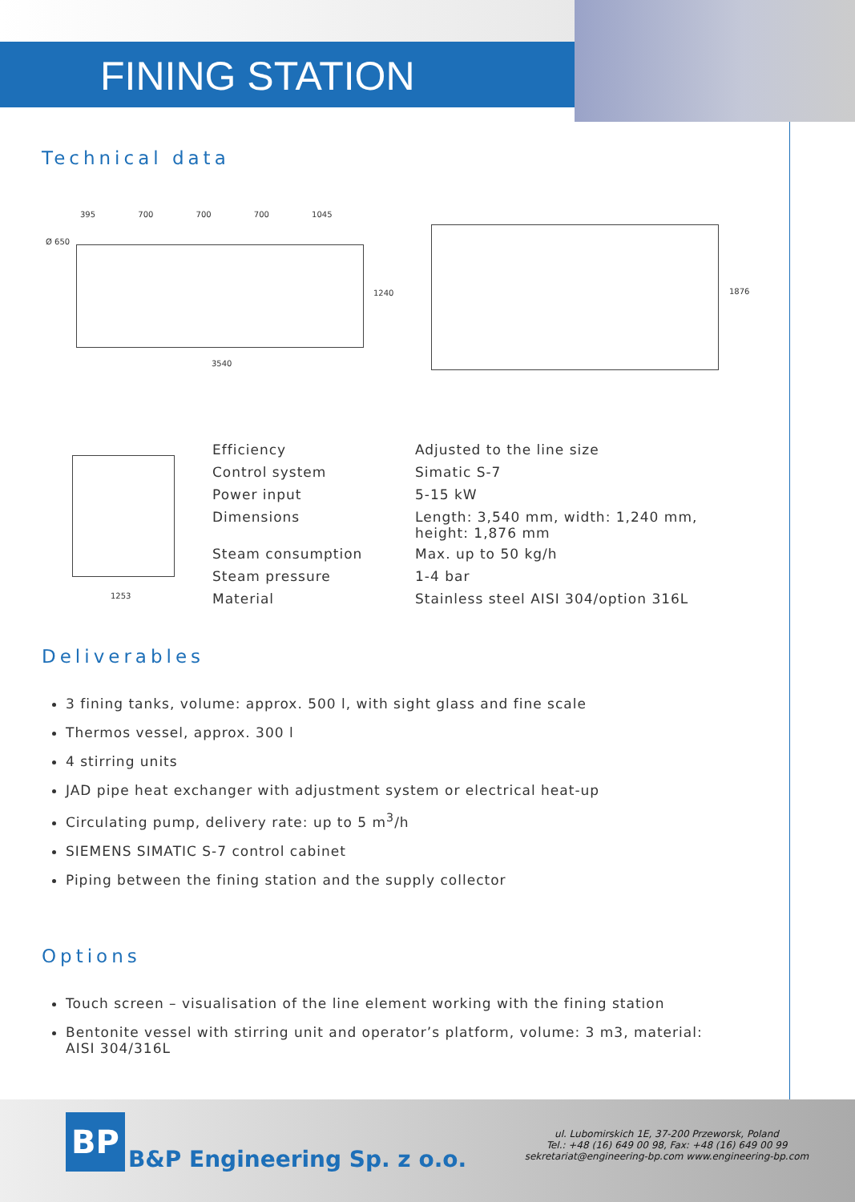FINING STATION
Technical data
395 700 700 700 1045
3540
Ø 650
1240 1876
1253
| Efficiency | Adjusted to the line size |
| Control system | Simatic S-7 |
| Power input | 5-15 kW |
| Dimensions | Length: 3,540 mm, width: 1,240 mm, height: 1,876 mm |
| Steam consumption | Max. up to 50 kg/h |
| Steam pressure | 1-4 bar |
| Material | Stainless steel AISI 304/option 316L |
Deliverables
3 fining tanks, volume: approx. 500 l, with sight glass and fine scale
Thermos vessel, approx. 300 l
4 stirring units
JAD pipe heat exchanger with adjustment system or electrical heat-up
Circulating pump, delivery rate: up to 5 m<sup>3</sup>/h
SIEMENS SIMATIC S-7 control cabinet
Piping between the fining station and the supply collector
Options
Touch screen – visualisation of the line element working with the fining station
Bentonite vessel with stirring unit and operator’s platform, volume: 3 m3, material: AISI 304/316L
BP
B&P Engineering Sp. z o.o.
ul. Lubomirskich 1E, 37-200 Przeworsk, Poland
Tel.: +48 (16) 649 00 98, Fax: +48 (16) 649 00 99
sekretariat@engineering-bp.com www.engineering-bp.com